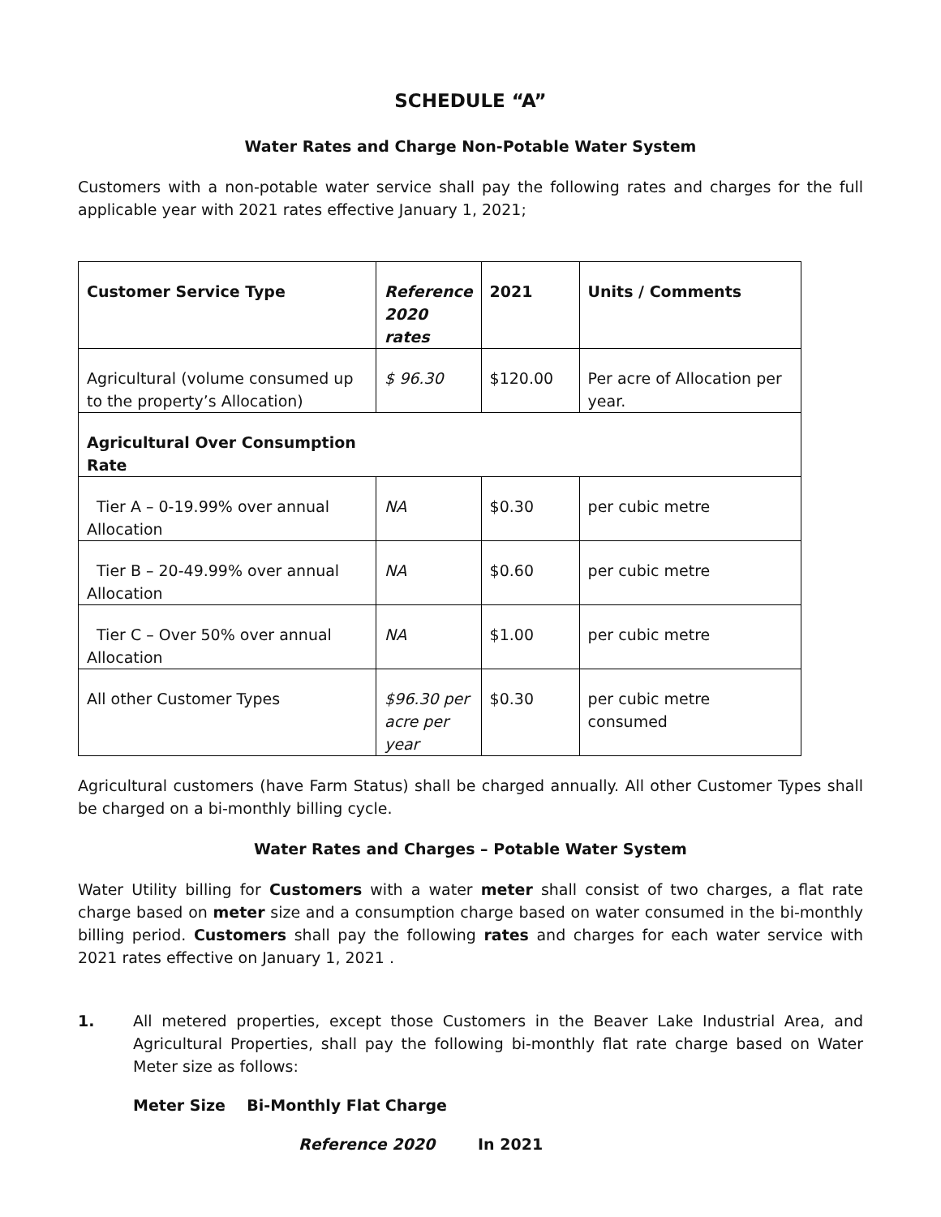SCHEDULE “A”
Water Rates and Charge Non-Potable Water System
Customers with a non-potable water service shall pay the following rates and charges for the full applicable year with 2021 rates effective January 1, 2021;
| Customer Service Type | Reference 2020 rates | 2021 | Units / Comments |
| --- | --- | --- | --- |
| Agricultural (volume consumed up to the property’s Allocation) | $ 96.30 | $120.00 | Per acre of Allocation per year. |
| Agricultural Over Consumption Rate | | | |
| Tier A – 0-19.99% over annual Allocation | NA | $0.30 | per cubic metre |
| Tier B – 20-49.99% over annual Allocation | NA | $0.60 | per cubic metre |
| Tier C – Over 50% over annual Allocation | NA | $1.00 | per cubic metre |
| All other Customer Types | $96.30 per acre per year | $0.30 | per cubic metre consumed |
Agricultural customers (have Farm Status) shall be charged annually. All other Customer Types shall be charged on a bi-monthly billing cycle.
Water Rates and Charges – Potable Water System
Water Utility billing for Customers with a water meter shall consist of two charges, a flat rate charge based on meter size and a consumption charge based on water consumed in the bi-monthly billing period. Customers shall pay the following rates and charges for each water service with 2021 rates effective on January 1, 2021 .
1. All metered properties, except those Customers in the Beaver Lake Industrial Area, and Agricultural Properties, shall pay the following bi-monthly flat rate charge based on Water Meter size as follows:
Meter Size Bi-Monthly Flat Charge
Reference 2020 In 2021